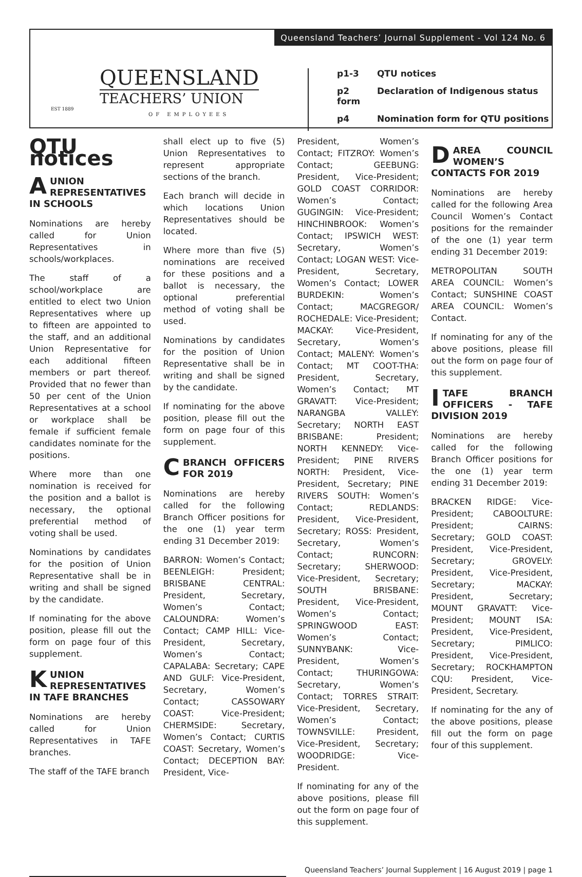Queensland Teachers’ Journal Supplement - Vol 124 No. 6
QUEENSLAND
TEACHERS’ UNION
EST 1889
OF EMPLOYEES
p1-3 QTU notices
p2 Declaration of Indigenous status form
p4 Nomination form for QTU positions
QTU notices
AUNION REPRESENTATIVES IN SCHOOLS
Nominations are hereby called for Union Representatives in schools/workplaces.
The staff of a school/workplace are entitled to elect two Union Representatives where up to fifteen are appointed to the staff, and an additional Union Representative for each additional fifteen members or part thereof. Provided that no fewer than 50 per cent of the Union Representatives at a school or workplace shall be female if sufficient female candidates nominate for the positions.
Where more than one nomination is received for the position and a ballot is necessary, the optional preferential method of voting shall be used.
Nominations by candidates for the position of Union Representative shall be in writing and shall be signed by the candidate.
If nominating for the above position, please fill out the form on page four of this supplement.
KUNION REPRESENTATIVES IN TAFE BRANCHES
Nominations are hereby called for Union Representatives in TAFE branches.
The staff of the TAFE branch
shall elect up to five (5) Union Representatives to represent appropriate sections of the branch.
Each branch will decide in which locations Union Representatives should be located.
Where more than five (5) nominations are received for these positions and a ballot is necessary, the optional preferential method of voting shall be used.
Nominations by candidates for the position of Union Representative shall be in writing and shall be signed by the candidate.
If nominating for the above position, please fill out the form on page four of this supplement.
CBRANCH OFFICERS FOR 2019
Nominations are hereby called for the following Branch Officer positions for the one (1) year term ending 31 December 2019:
BARRON: Women’s Contact; BEENLEIGH: President; BRISBANE CENTRAL: President, Secretary, Women’s Contact; CALOUNDRA: Women’s Contact; CAMP HILL: Vice-President, Secretary, Women’s Contact; CAPALABA: Secretary; CAPE AND GULF: Vice-President, Secretary, Women’s Contact; CASSOWARY COAST: Vice-President; CHERMSIDE: Secretary, Women’s Contact; CURTIS COAST: Secretary, Women’s Contact; DECEPTION BAY: President, Vice-
President, Women’s Contact; FITZROY: Women’s Contact; GEEBUNG: President, Vice-President; GOLD COAST CORRIDOR: Women’s Contact; GUGINGIN: Vice-President; HINCHINBROOK: Women’s Contact; IPSWICH WEST: Secretary, Women’s Contact; LOGAN WEST: Vice-President, Secretary, Women’s Contact; LOWER BURDEKIN: Women’s Contact; MACGREGOR/ ROCHEDALE: Vice-President; MACKAY: Vice-President, Secretary, Women’s Contact; MALENY: Women’s Contact; MT COOT-THA: President, Secretary, Women’s Contact; MT GRAVATT: Vice-President; NARANGBA VALLEY: Secretary; NORTH EAST BRISBANE: President; NORTH KENNEDY: Vice-President; PINE RIVERS NORTH: President, Vice-President, Secretary; PINE RIVERS SOUTH: Women’s Contact; REDLANDS: President, Vice-President, Secretary; ROSS: President, Secretary, Women’s Contact; RUNCORN: Secretary; SHERWOOD: Vice-President, Secretary; SOUTH BRISBANE: President, Vice-President, Women’s Contact; SPRINGWOOD EAST: Women’s Contact; SUNNYBANK: Vice-President, Women’s Contact; THURINGOWA: Secretary, Women’s Contact; TORRES STRAIT: Vice-President, Secretary, Women’s Contact; TOWNSVILLE: President, Vice-President, Secretary; WOODRIDGE: Vice-President.
If nominating for any of the above positions, please fill out the form on page four of this supplement.
DAREA COUNCIL WOMEN’S CONTACTS FOR 2019
Nominations are hereby called for the following Area Council Women’s Contact positions for the remainder of the one (1) year term ending 31 December 2019:
METROPOLITAN SOUTH AREA COUNCIL: Women’s Contact; SUNSHINE COAST AREA COUNCIL: Women’s Contact.
If nominating for any of the above positions, please fill out the form on page four of this supplement.
ITAFE BRANCH OFFICERS - TAFE DIVISION 2019
Nominations are hereby called for the following Branch Officer positions for the one (1) year term ending 31 December 2019:
BRACKEN RIDGE: Vice-President; CABOOLTURE: President; CAIRNS: Secretary; GOLD COAST: President, Vice-President, Secretary; GROVELY: President, Vice-President, Secretary; MACKAY: President, Secretary; MOUNT GRAVATT: Vice-President; MOUNT ISA: President, Vice-President, Secretary; PIMLICO: President, Vice-President, Secretary; ROCKHAMPTON CQU: President, Vice-President, Secretary.
If nominating for the any of the above positions, please fill out the form on page four of this supplement.
Queensland Teachers’ Journal Supplement | 16 August 2019 | page 1